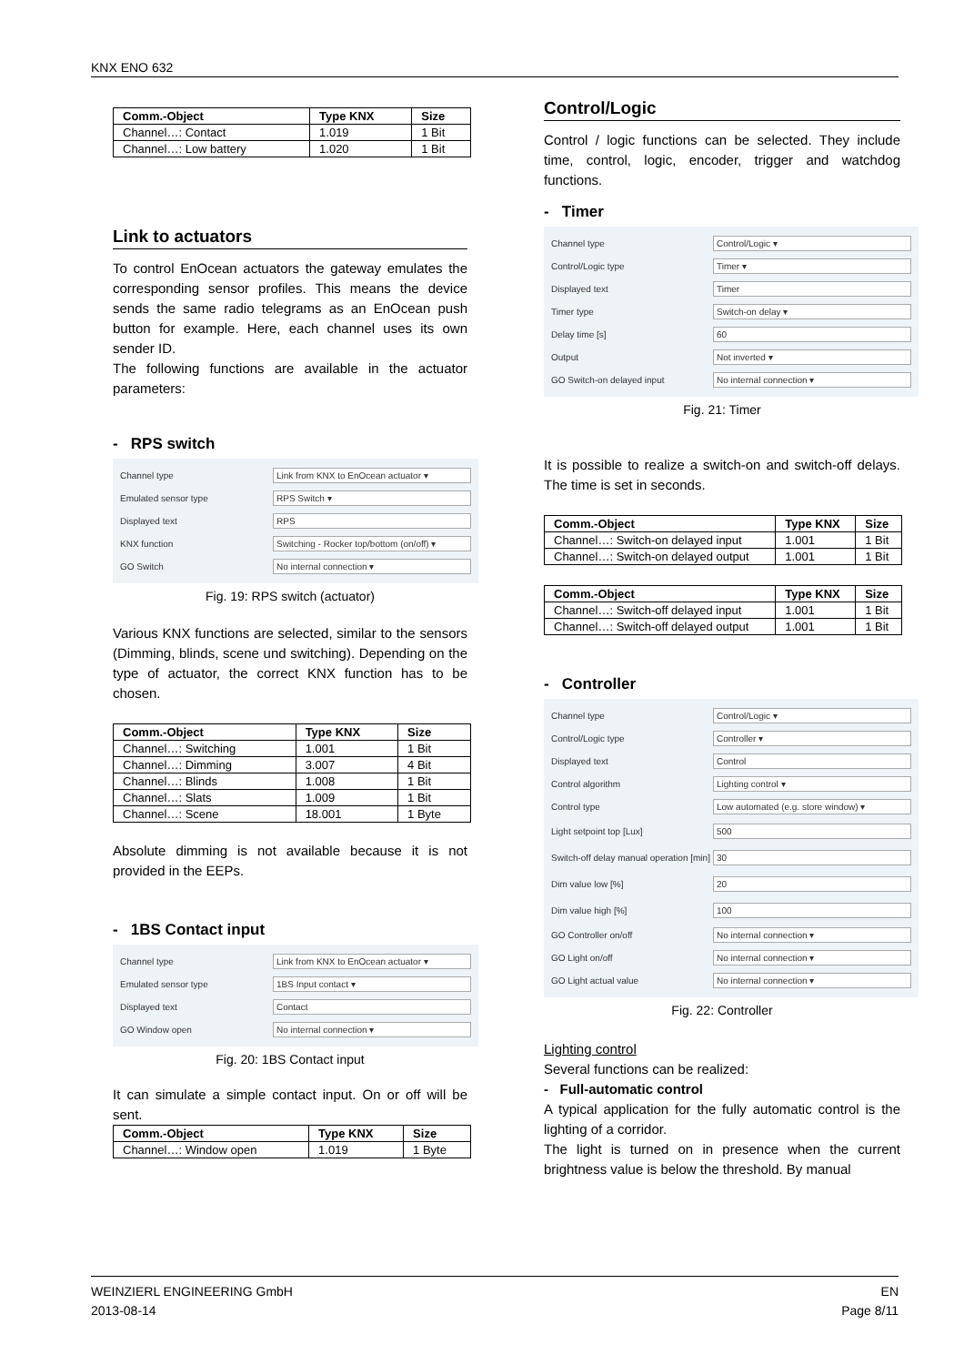KNX ENO 632
| Comm.-Object | Type KNX | Size |
| --- | --- | --- |
| Channel…: Contact | 1.019 | 1 Bit |
| Channel…: Low battery | 1.020 | 1 Bit |
Link to actuators
To control EnOcean actuators the gateway emulates the corresponding sensor profiles. This means the device sends the same radio telegrams as an EnOcean push button for example. Here, each channel uses its own sender ID.
The following functions are available in the actuator parameters:
- RPS switch
Channel type Link from KNX to EnOcean actuator ▾
Emulated sensor type RPS Switch ▾
Displayed text RPS
KNX function Switching - Rocker top/bottom (on/off) ▾
GO Switch No internal connection ▾
Fig. 19: RPS switch (actuator)
Various KNX functions are selected, similar to the sensors (Dimming, blinds, scene und switching). Depending on the type of actuator, the correct KNX function has to be chosen.
| Comm.-Object | Type KNX | Size |
| --- | --- | --- |
| Channel…: Switching | 1.001 | 1 Bit |
| Channel…: Dimming | 3.007 | 4 Bit |
| Channel…: Blinds | 1.008 | 1 Bit |
| Channel…: Slats | 1.009 | 1 Bit |
| Channel…: Scene | 18.001 | 1 Byte |
Absolute dimming is not available because it is not provided in the EEPs.
- 1BS Contact input
Channel type Link from KNX to EnOcean actuator ▾
Emulated sensor type 1BS Input contact ▾
Displayed text Contact
GO Window open No internal connection ▾
Fig. 20: 1BS Contact input
It can simulate a simple contact input. On or off will be sent.
| Comm.-Object | Type KNX | Size |
| --- | --- | --- |
| Channel…: Window open | 1.019 | 1 Byte |
Control/Logic
Control / logic functions can be selected. They include time, control, logic, encoder, trigger and watchdog functions.
- Timer
Channel type Control/Logic ▾
Control/Logic type Timer ▾
Displayed text Timer
Timer type Switch-on delay ▾
Delay time [s] 60
Output Not inverted ▾
GO Switch-on delayed input No internal connection ▾
Fig. 21: Timer
It is possible to realize a switch-on and switch-off delays. The time is set in seconds.
| Comm.-Object | Type KNX | Size |
| --- | --- | --- |
| Channel…: Switch-on delayed input | 1.001 | 1 Bit |
| Channel…: Switch-on delayed output | 1.001 | 1 Bit |
| Comm.-Object | Type KNX | Size |
| --- | --- | --- |
| Channel…: Switch-off delayed input | 1.001 | 1 Bit |
| Channel…: Switch-off delayed output | 1.001 | 1 Bit |
- Controller
Channel type Control/Logic ▾
Control/Logic type Controller ▾
Displayed text Control
Control algorithm Lighting control ▾
Control type Low automated (e.g. store window) ▾
Light setpoint top [Lux] 500
Switch-off delay manual operation [min] 30
Dim value low [%] 20
Dim value high [%] 100
GO Controller on/off No internal connection ▾
GO Light on/off No internal connection ▾
GO Light actual value No internal connection ▾
Fig. 22: Controller
Lighting control
Several functions can be realized:
- Full-automatic control
A typical application for the fully automatic control is the lighting of a corridor.
The light is turned on in presence when the current brightness value is below the threshold. By manual
WEINZIERL ENGINEERING GmbH
2013-08-14
EN
Page 8/11